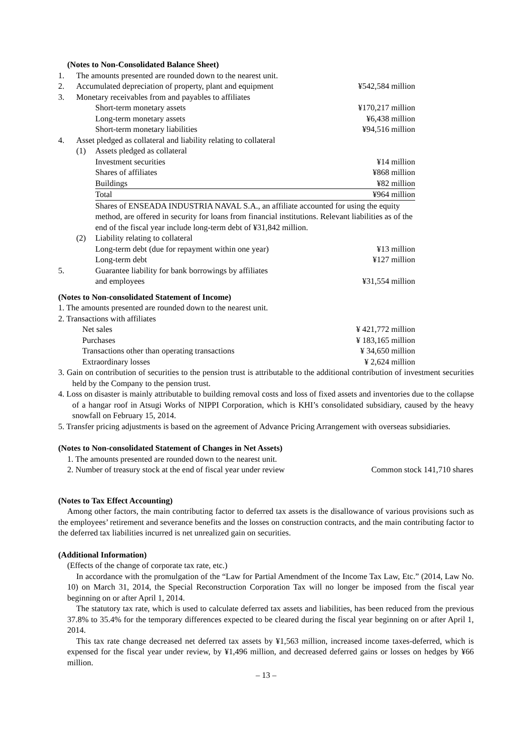(Notes to Non-Consolidated Balance Sheet)
| 1. | The amounts presented are rounded down to the nearest unit. | | |
| 2. | Accumulated depreciation of property, plant and equipment | | ¥542,584 million |
| 3. | Monetary receivables from and payables to affiliates | | |
| | | Short-term monetary assets | ¥170,217 million |
| | | Long-term monetary assets | ¥6,438 million |
| | | Short-term monetary liabilities | ¥94,516 million |
| 4. | Asset pledged as collateral and liability relating to collateral | | |
| | (1) | Assets pledged as collateral | |
| | | Investment securities | ¥14 million |
| | | Shares of affiliates | ¥868 million |
| | | Buildings | ¥82 million |
| | | Total | ¥964 million |
| | | Shares of ENSEADA INDUSTRIA NAVAL S.A., an affiliate accounted for using the equity method, are offered in security for loans from financial institutions. Relevant liabilities as of the end of the fiscal year include long-term debt of ¥31,842 million. | |
| | (2) | Liability relating to collateral | |
| | | Long-term debt (due for repayment within one year) | ¥13 million |
| | | Long-term debt | ¥127 million |
| 5. | | Guarantee liability for bank borrowings by affiliates and employees | ¥31,554 million |
(Notes to Non-consolidated Statement of Income)
1. The amounts presented are rounded down to the nearest unit.
2. Transactions with affiliates
| Net sales | ¥ 421,772 million |
| Purchases | ¥ 183,165 million |
| Transactions other than operating transactions | ¥ 34,650 million |
| Extraordinary losses | ¥ 2,624 million |
3. Gain on contribution of securities to the pension trust is attributable to the additional contribution of investment securities held by the Company to the pension trust.
4. Loss on disaster is mainly attributable to building removal costs and loss of fixed assets and inventories due to the collapse of a hangar roof in Atsugi Works of NIPPI Corporation, which is KHI’s consolidated subsidiary, caused by the heavy snowfall on February 15, 2014.
5. Transfer pricing adjustments is based on the agreement of Advance Pricing Arrangement with overseas subsidiaries.
(Notes to Non-consolidated Statement of Changes in Net Assets)
1. The amounts presented are rounded down to the nearest unit.
| 2. Number of treasury stock at the end of fiscal year under review | Common stock 141,710 shares |
(Notes to Tax Effect Accounting)
Among other factors, the main contributing factor to deferred tax assets is the disallowance of various provisions such as the employees’ retirement and severance benefits and the losses on construction contracts, and the main contributing factor to the deferred tax liabilities incurred is net unrealized gain on securities.
(Additional Information)
(Effects of the change of corporate tax rate, etc.)
In accordance with the promulgation of the “Law for Partial Amendment of the Income Tax Law, Etc.” (2014, Law No. 10) on March 31, 2014, the Special Reconstruction Corporation Tax will no longer be imposed from the fiscal year beginning on or after April 1, 2014.
The statutory tax rate, which is used to calculate deferred tax assets and liabilities, has been reduced from the previous 37.8% to 35.4% for the temporary differences expected to be cleared during the fiscal year beginning on or after April 1, 2014.
This tax rate change decreased net deferred tax assets by ¥1,563 million, increased income taxes-deferred, which is expensed for the fiscal year under review, by ¥1,496 million, and decreased deferred gains or losses on hedges by ¥66 million.
– 13 –